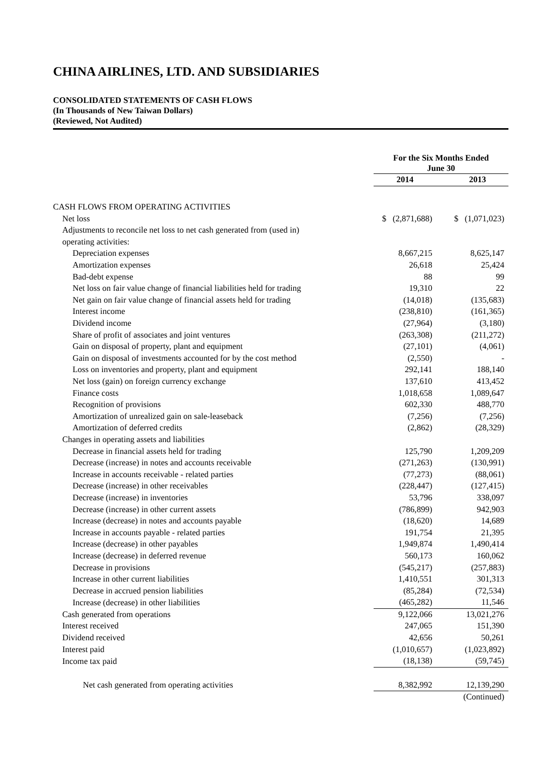CHINA AIRLINES, LTD. AND SUBSIDIARIES
CONSOLIDATED STATEMENTS OF CASH FLOWS
(In Thousands of New Taiwan Dollars)
(Reviewed, Not Audited)
| | For the Six Months Ended June 30 | |
| --- | --- | --- |
| | 2014 | 2013 |
| CASH FLOWS FROM OPERATING ACTIVITIES | | |
| Net loss | $ (2,871,688) | $ (1,071,023) |
| Adjustments to reconcile net loss to net cash generated from (used in) | | |
| operating activities: | | |
| Depreciation expenses | 8,667,215 | 8,625,147 |
| Amortization expenses | 26,618 | 25,424 |
| Bad-debt expense | 88 | 99 |
| Net loss on fair value change of financial liabilities held for trading | 19,310 | 22 |
| Net gain on fair value change of financial assets held for trading | (14,018) | (135,683) |
| Interest income | (238,810) | (161,365) |
| Dividend income | (27,964) | (3,180) |
| Share of profit of associates and joint ventures | (263,308) | (211,272) |
| Gain on disposal of property, plant and equipment | (27,101) | (4,061) |
| Gain on disposal of investments accounted for by the cost method | (2,550) | - |
| Loss on inventories and property, plant and equipment | 292,141 | 188,140 |
| Net loss (gain) on foreign currency exchange | 137,610 | 413,452 |
| Finance costs | 1,018,658 | 1,089,647 |
| Recognition of provisions | 602,330 | 488,770 |
| Amortization of unrealized gain on sale-leaseback | (7,256) | (7,256) |
| Amortization of deferred credits | (2,862) | (28,329) |
| Changes in operating assets and liabilities | | |
| Decrease in financial assets held for trading | 125,790 | 1,209,209 |
| Decrease (increase) in notes and accounts receivable | (271,263) | (130,991) |
| Increase in accounts receivable - related parties | (77,273) | (88,061) |
| Decrease (increase) in other receivables | (228,447) | (127,415) |
| Decrease (increase) in inventories | 53,796 | 338,097 |
| Decrease (increase) in other current assets | (786,899) | 942,903 |
| Increase (decrease) in notes and accounts payable | (18,620) | 14,689 |
| Increase in accounts payable - related parties | 191,754 | 21,395 |
| Increase (decrease) in other payables | 1,949,874 | 1,490,414 |
| Increase (decrease) in deferred revenue | 560,173 | 160,062 |
| Decrease in provisions | (545,217) | (257,883) |
| Increase in other current liabilities | 1,410,551 | 301,313 |
| Decrease in accrued pension liabilities | (85,284) | (72,534) |
| Increase (decrease) in other liabilities | (465,282) | 11,546 |
| Cash generated from operations | 9,122,066 | 13,021,276 |
| Interest received | 247,065 | 151,390 |
| Dividend received | 42,656 | 50,261 |
| Interest paid | (1,010,657) | (1,023,892) |
| Income tax paid | (18,138) | (59,745) |
| Net cash generated from operating activities | 8,382,992 | 12,139,290 |
| | | (Continued) |